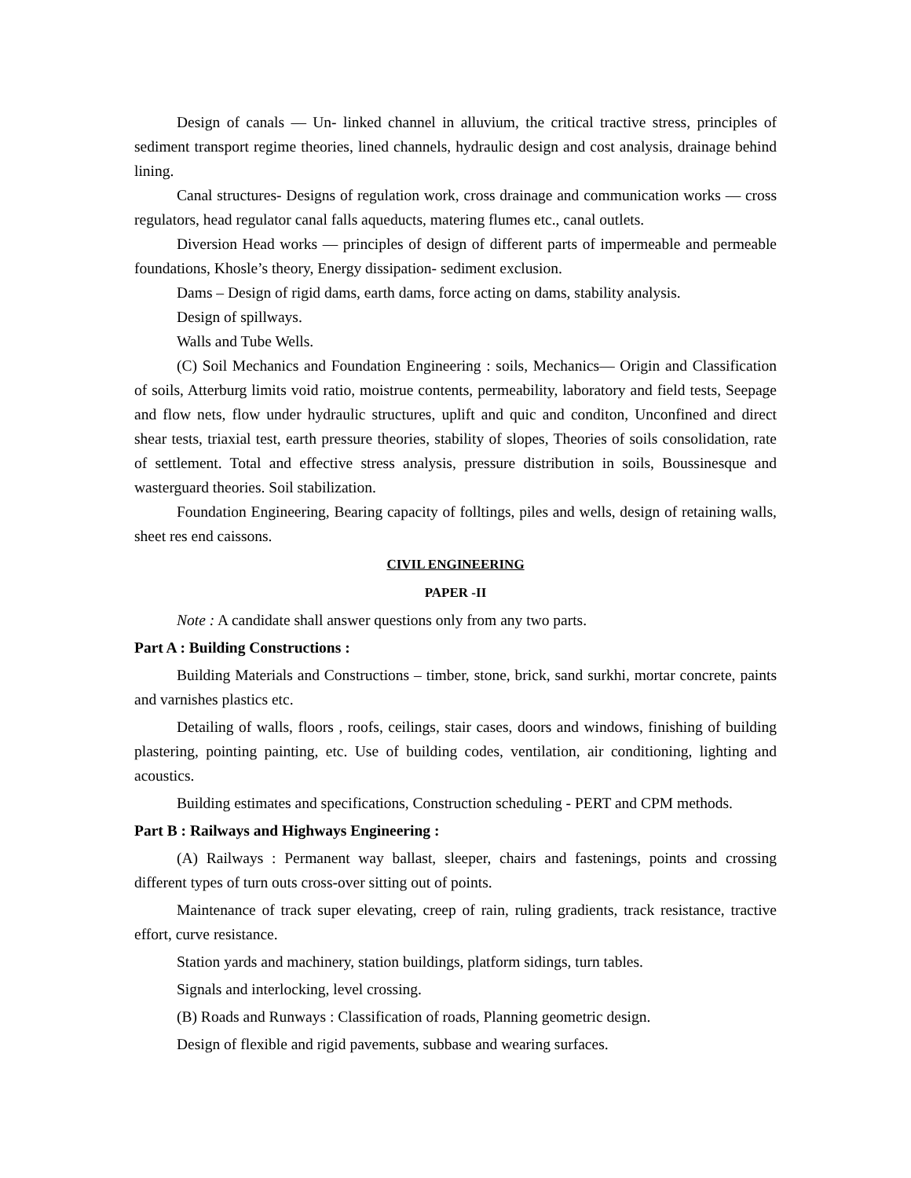Design of canals — Un- linked channel in alluvium, the critical tractive stress, principles of sediment transport regime theories, lined channels, hydraulic design and cost analysis, drainage behind lining.
Canal structures- Designs of regulation work, cross drainage and communication works — cross regulators, head regulator canal falls aqueducts, matering flumes etc., canal outlets.
Diversion Head works — principles of design of different parts of impermeable and permeable foundations, Khosle’s theory, Energy dissipation- sediment exclusion.
Dams – Design of rigid dams, earth dams, force acting on dams, stability analysis.
Design of spillways.
Walls and Tube Wells.
(C) Soil Mechanics and Foundation Engineering : soils, Mechanics— Origin and Classification of soils, Atterburg limits void ratio, moistrue contents, permeability, laboratory and field tests, Seepage and flow nets, flow under hydraulic structures, uplift and quic and conditon, Unconfined and direct shear tests, triaxial test, earth pressure theories, stability of slopes, Theories of soils consolidation, rate of settlement. Total and effective stress analysis, pressure distribution in soils, Boussinesque and wasterguard theories. Soil stabilization.
Foundation Engineering, Bearing capacity of folltings, piles and wells, design of retaining walls, sheet res end caissons.
CIVIL ENGINEERING
PAPER -II
Note : A candidate shall answer questions only from any two parts.
Part A : Building Constructions :
Building Materials and Constructions – timber, stone, brick, sand surkhi, mortar concrete, paints and varnishes plastics etc.
Detailing of walls, floors , roofs, ceilings, stair cases, doors and windows, finishing of building plastering, pointing painting, etc. Use of building codes, ventilation, air conditioning, lighting and acoustics.
Building estimates and specifications, Construction scheduling - PERT and CPM methods.
Part B : Railways and Highways Engineering :
(A) Railways : Permanent way ballast, sleeper, chairs and fastenings, points and crossing different types of turn outs cross-over sitting out of points.
Maintenance of track super elevating, creep of rain, ruling gradients, track resistance, tractive effort, curve resistance.
Station yards and machinery, station buildings, platform sidings, turn tables.
Signals and interlocking, level crossing.
(B) Roads and Runways : Classification of roads, Planning geometric design.
Design of flexible and rigid pavements, subbase and wearing surfaces.